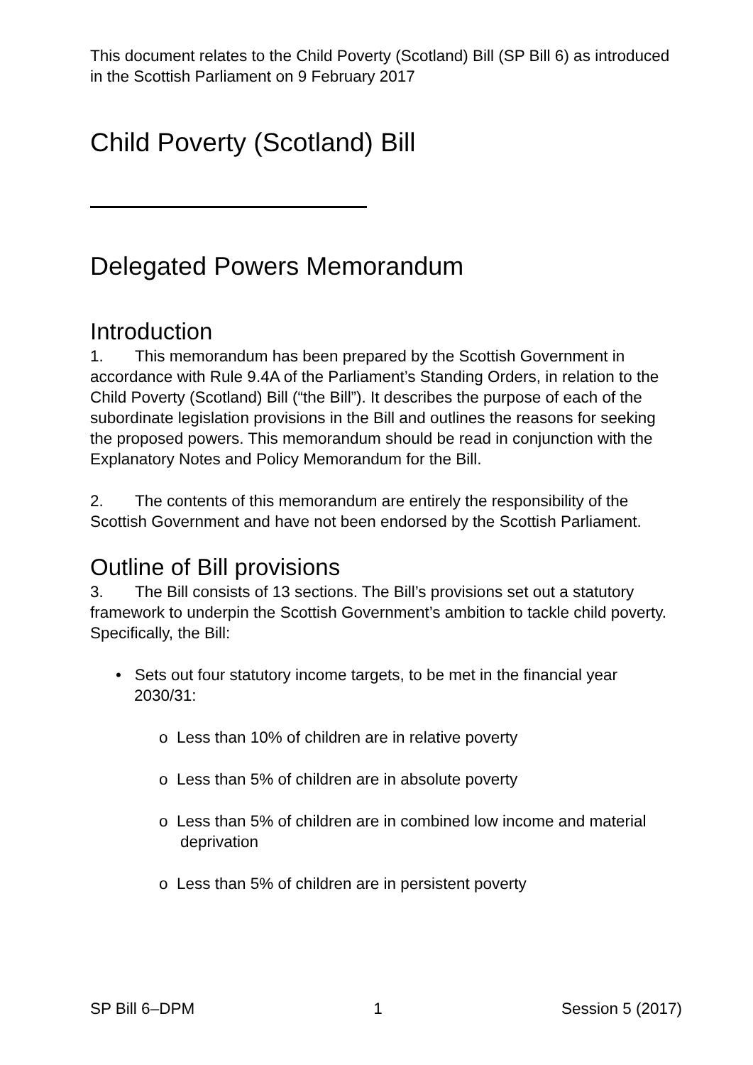This document relates to the Child Poverty (Scotland) Bill (SP Bill 6) as introduced in the Scottish Parliament on 9 February 2017
Child Poverty (Scotland) Bill
Delegated Powers Memorandum
Introduction
1. This memorandum has been prepared by the Scottish Government in accordance with Rule 9.4A of the Parliament’s Standing Orders, in relation to the Child Poverty (Scotland) Bill (“the Bill”). It describes the purpose of each of the subordinate legislation provisions in the Bill and outlines the reasons for seeking the proposed powers. This memorandum should be read in conjunction with the Explanatory Notes and Policy Memorandum for the Bill.
2. The contents of this memorandum are entirely the responsibility of the Scottish Government and have not been endorsed by the Scottish Parliament.
Outline of Bill provisions
3. The Bill consists of 13 sections. The Bill’s provisions set out a statutory framework to underpin the Scottish Government’s ambition to tackle child poverty. Specifically, the Bill:
• Sets out four statutory income targets, to be met in the financial year 2030/31:
o Less than 10% of children are in relative poverty
o Less than 5% of children are in absolute poverty
o Less than 5% of children are in combined low income and material deprivation
o Less than 5% of children are in persistent poverty
SP Bill 6–DPM 1 Session 5 (2017)